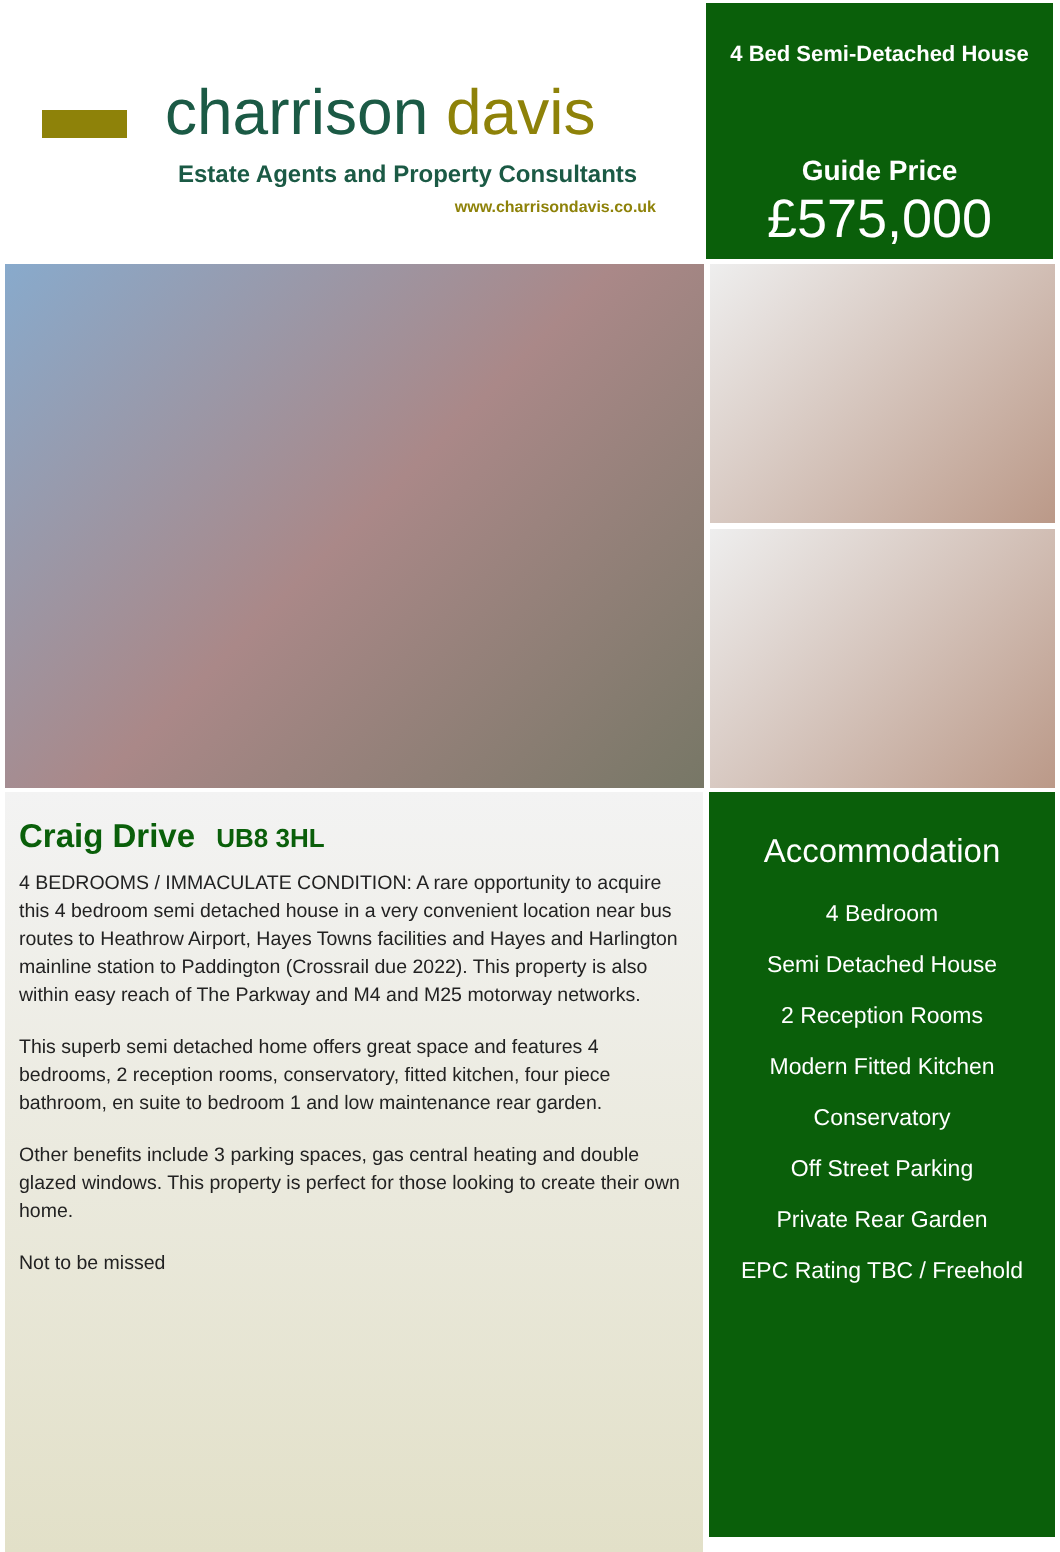charrison davis
Estate Agents and Property Consultants
www.charrisondavis.co.uk
4 Bed Semi-Detached House
Guide Price
£575,000
Craig Drive UB8 3HL
4 BEDROOMS / IMMACULATE CONDITION: A rare opportunity to acquire this 4 bedroom semi detached house in a very convenient location near bus routes to Heathrow Airport, Hayes Towns facilities and Hayes and Harlington mainline station to Paddington (Crossrail due 2022). This property is also within easy reach of The Parkway and M4 and M25 motorway networks.
This superb semi detached home offers great space and features 4 bedrooms, 2 reception rooms, conservatory, fitted kitchen, four piece bathroom, en suite to bedroom 1 and low maintenance rear garden.
Other benefits include 3 parking spaces, gas central heating and double glazed windows. This property is perfect for those looking to create their own home.
Not to be missed
Accommodation
4 Bedroom
Semi Detached House
2 Reception Rooms
Modern Fitted Kitchen
Conservatory
Off Street Parking
Private Rear Garden
EPC Rating TBC / Freehold